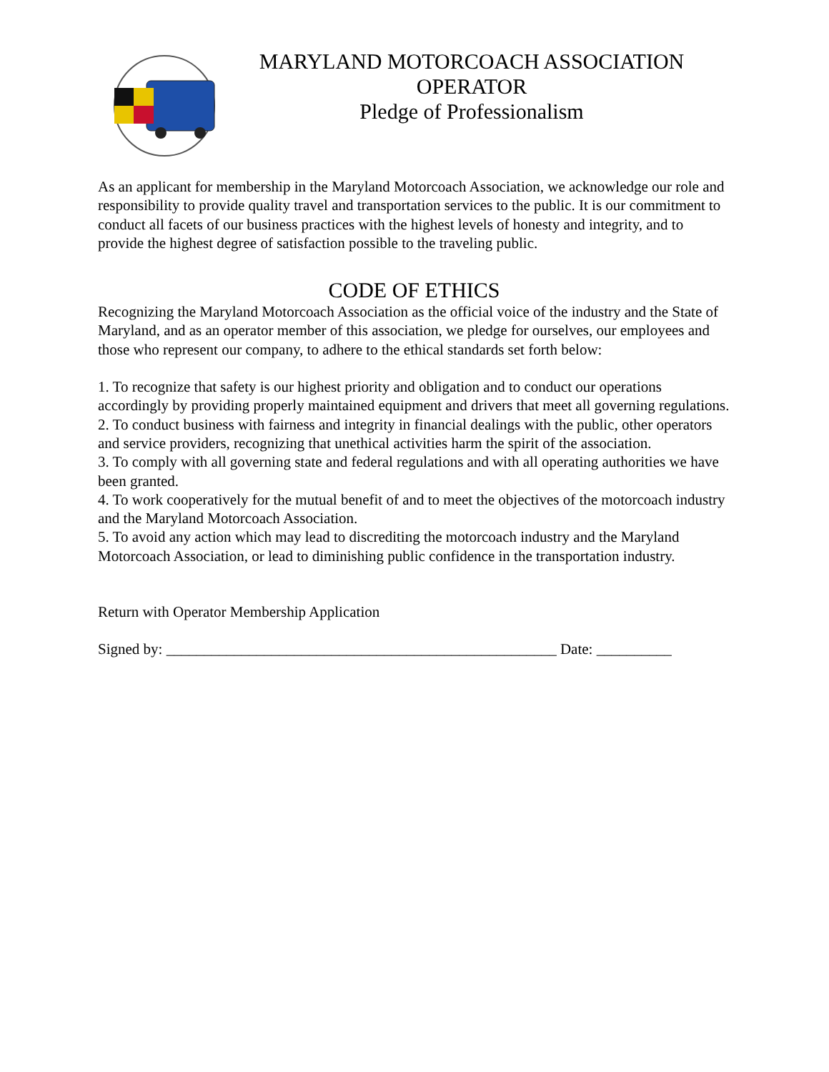MARYLAND MOTORCOACH ASSOCIATION
OPERATOR
Pledge of Professionalism
As an applicant for membership in the Maryland Motorcoach Association, we acknowledge our role and responsibility to provide quality travel and transportation services to the public. It is our commitment to conduct all facets of our business practices with the highest levels of honesty and integrity, and to provide the highest degree of satisfaction possible to the traveling public.
CODE OF ETHICS
Recognizing the Maryland Motorcoach Association as the official voice of the industry and the State of Maryland, and as an operator member of this association, we pledge for ourselves, our employees and those who represent our company, to adhere to the ethical standards set forth below:
1. To recognize that safety is our highest priority and obligation and to conduct our operations accordingly by providing properly maintained equipment and drivers that meet all governing regulations.
2. To conduct business with fairness and integrity in financial dealings with the public, other operators and service providers, recognizing that unethical activities harm the spirit of the association.
3. To comply with all governing state and federal regulations and with all operating authorities we have been granted.
4. To work cooperatively for the mutual benefit of and to meet the objectives of the motorcoach industry and the Maryland Motorcoach Association.
5. To avoid any action which may lead to discrediting the motorcoach industry and the Maryland Motorcoach Association, or lead to diminishing public confidence in the transportation industry.
Return with Operator Membership Application
Signed by: ____________________________________________________ Date: __________